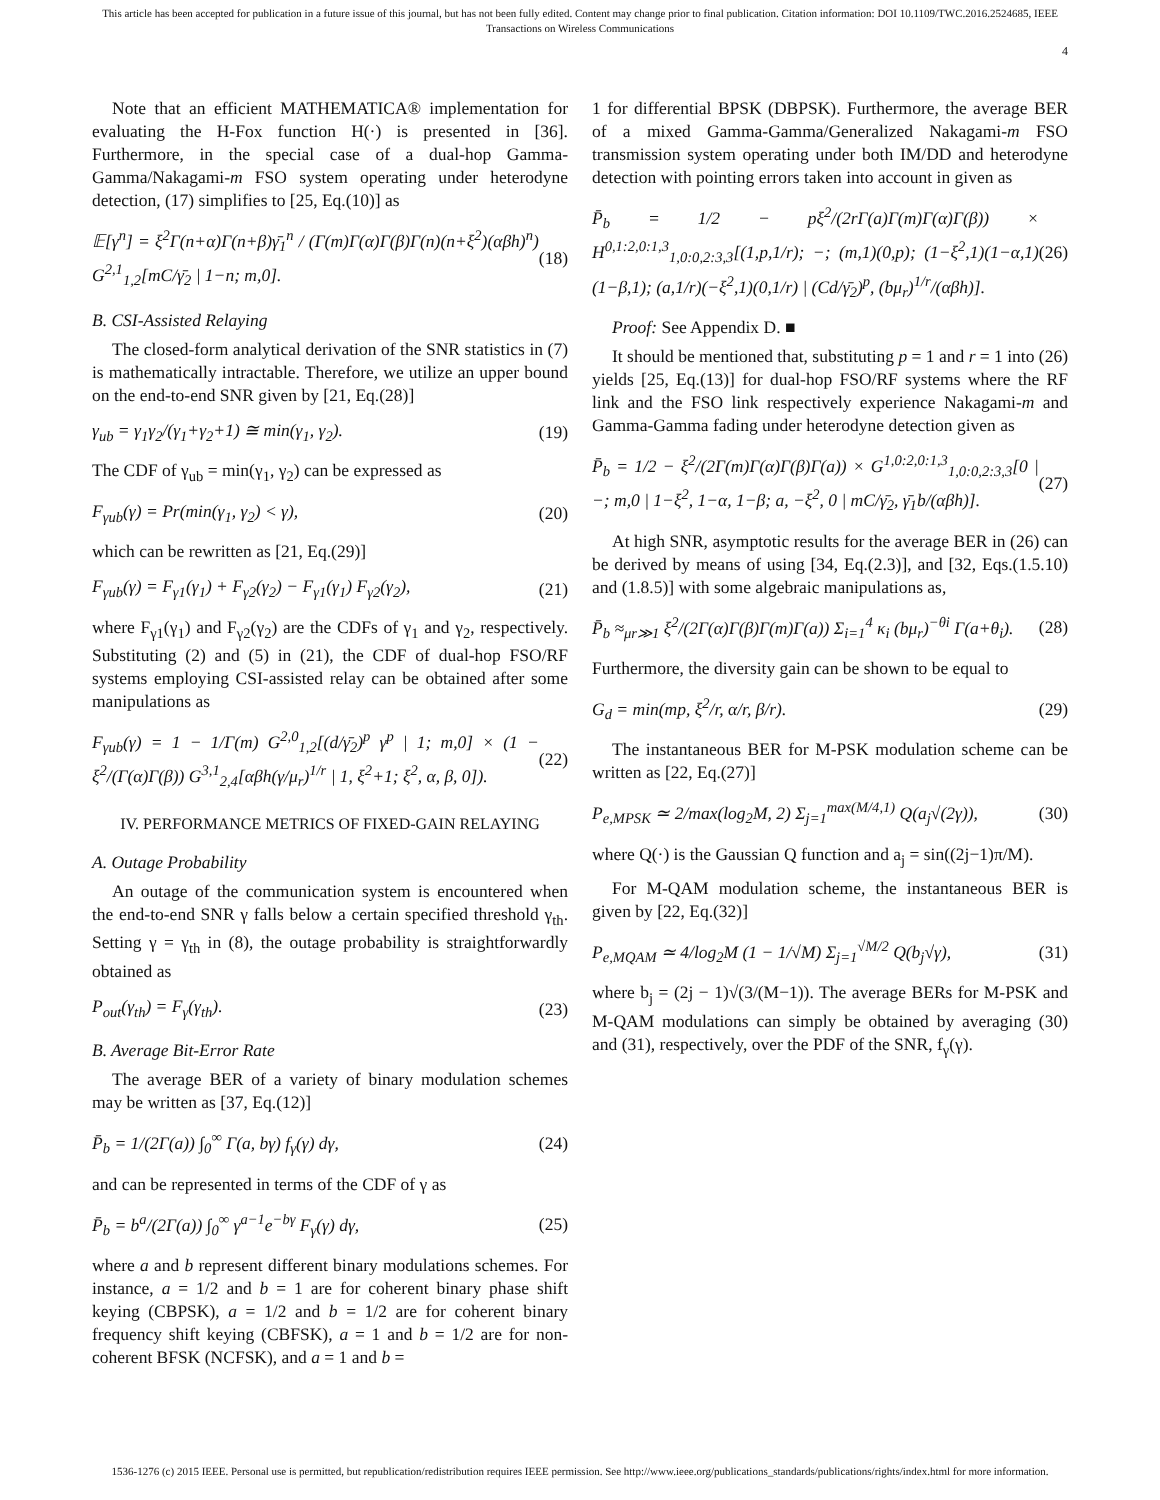This article has been accepted for publication in a future issue of this journal, but has not been fully edited. Content may change prior to final publication. Citation information: DOI 10.1109/TWC.2016.2524685, IEEE
Transactions on Wireless Communications
4
Note that an efficient MATHEMATICA® implementation for evaluating the H-Fox function H(·) is presented in [36]. Furthermore, in the special case of a dual-hop Gamma-Gamma/Nakagami-m FSO system operating under heterodyne detection, (17) simplifies to [25, Eq.(10)] as
𝔼[γ<sup>n</sup>] = ξ<sup>2</sup>Γ(n+α)Γ(n+β)γ̄<sub>1</sub><sup>n</sup> / (Γ(m)Γ(α)Γ(β)Γ(n)(n+ξ<sup>2</sup>)(αβh)<sup>n</sup>) G<sup>2,1</sup><sub>1,2</sub>[mC/γ̄<sub>2</sub> | 1−n; m,0]. (18)
B. CSI-Assisted Relaying
The closed-form analytical derivation of the SNR statistics in (7) is mathematically intractable. Therefore, we utilize an upper bound on the end-to-end SNR given by [21, Eq.(28)]
γ<sub>ub</sub> = γ<sub>1</sub>γ<sub>2</sub>/(γ<sub>1</sub>+γ<sub>2</sub>+1) ≅ min(γ<sub>1</sub>, γ<sub>2</sub>). (19)
The CDF of γ<sub>ub</sub> = min(γ<sub>1</sub>, γ<sub>2</sub>) can be expressed as
F<sub>γub</sub>(γ) = Pr(min(γ<sub>1</sub>, γ<sub>2</sub>) < γ), (20)
which can be rewritten as [21, Eq.(29)]
F<sub>γub</sub>(γ) = F<sub>γ1</sub>(γ<sub>1</sub>) + F<sub>γ2</sub>(γ<sub>2</sub>) − F<sub>γ1</sub>(γ<sub>1</sub>) F<sub>γ2</sub>(γ<sub>2</sub>), (21)
where F<sub>γ1</sub>(γ<sub>1</sub>) and F<sub>γ2</sub>(γ<sub>2</sub>) are the CDFs of γ<sub>1</sub> and γ<sub>2</sub>, respectively. Substituting (2) and (5) in (21), the CDF of dual-hop FSO/RF systems employing CSI-assisted relay can be obtained after some manipulations as
F<sub>γub</sub>(γ) = 1 − 1/Γ(m) G<sup>2,0</sup><sub>1,2</sub>[(d/γ̄<sub>2</sub>)<sup>p</sup> γ<sup>p</sup> | 1; m,0] × (1 − ξ<sup>2</sup>/(Γ(α)Γ(β)) G<sup>3,1</sup><sub>2,4</sub>[αβh(γ/μ<sub>r</sub>)<sup>1/r</sup> | 1, ξ<sup>2</sup>+1; ξ<sup>2</sup>, α, β, 0]). (22)
IV. PERFORMANCE METRICS OF FIXED-GAIN RELAYING
A. Outage Probability
An outage of the communication system is encountered when the end-to-end SNR γ falls below a certain specified threshold γ<sub>th</sub>. Setting γ = γ<sub>th</sub> in (8), the outage probability is straightforwardly obtained as
P<sub>out</sub>(γ<sub>th</sub>) = F<sub>γ</sub>(γ<sub>th</sub>). (23)
B. Average Bit-Error Rate
The average BER of a variety of binary modulation schemes may be written as [37, Eq.(12)]
P̄<sub>b</sub> = 1/(2Γ(a)) ∫<sub>0</sub><sup>∞</sup> Γ(a, bγ) f<sub>γ</sub>(γ) dγ, (24)
and can be represented in terms of the CDF of γ as
P̄<sub>b</sub> = b<sup>a</sup>/(2Γ(a)) ∫<sub>0</sub><sup>∞</sup> γ<sup>a−1</sup>e<sup>−bγ</sup> F<sub>γ</sub>(γ) dγ, (25)
where a and b represent different binary modulations schemes. For instance, a = 1/2 and b = 1 are for coherent binary phase shift keying (CBPSK), a = 1/2 and b = 1/2 are for coherent binary frequency shift keying (CBFSK), a = 1 and b = 1/2 are for non-coherent BFSK (NCFSK), and a = 1 and b =
1 for differential BPSK (DBPSK). Furthermore, the average BER of a mixed Gamma-Gamma/Generalized Nakagami-m FSO transmission system operating under both IM/DD and heterodyne detection with pointing errors taken into account in given as
P̄<sub>b</sub> = 1/2 − pξ<sup>2</sup>/(2rΓ(a)Γ(m)Γ(α)Γ(β)) × H<sup>0,1:2,0:1,3</sup><sub>1,0:0,2:3,3</sub>[(1,p,1/r); −; (m,1)(0,p); (1−ξ<sup>2</sup>,1)(1−α,1)(1−β,1); (a,1/r)(−ξ<sup>2</sup>,1)(0,1/r) | (Cd/γ̄<sub>2</sub>)<sup>p</sup>, (bμ<sub>r</sub>)<sup>1/r</sup>/(αβh)]. (26)
Proof: See Appendix D. ■
It should be mentioned that, substituting p = 1 and r = 1 into (26) yields [25, Eq.(13)] for dual-hop FSO/RF systems where the RF link and the FSO link respectively experience Nakagami-m and Gamma-Gamma fading under heterodyne detection given as
P̄<sub>b</sub> = 1/2 − ξ<sup>2</sup>/(2Γ(m)Γ(α)Γ(β)Γ(a)) × G<sup>1,0:2,0:1,3</sup><sub>1,0:0,2:3,3</sub>[0 | −; m,0 | 1−ξ<sup>2</sup>, 1−α, 1−β; a, −ξ<sup>2</sup>, 0 | mC/γ̄<sub>2</sub>, γ̄<sub>1</sub>b/(αβh)]. (27)
At high SNR, asymptotic results for the average BER in (26) can be derived by means of using [34, Eq.(2.3)], and [32, Eqs.(1.5.10) and (1.8.5)] with some algebraic manipulations as,
P̄<sub>b</sub> ≈<sub>μr≫1</sub> ξ<sup>2</sup>/(2Γ(α)Γ(β)Γ(m)Γ(a)) Σ<sub>i=1</sub><sup>4</sup> κ<sub>i</sub> (bμ<sub>r</sub>)<sup>−θi</sup> Γ(a+θ<sub>i</sub>). (28)
Furthermore, the diversity gain can be shown to be equal to
G<sub>d</sub> = min(mp, ξ<sup>2</sup>/r, α/r, β/r). (29)
The instantaneous BER for M-PSK modulation scheme can be written as [22, Eq.(27)]
P<sub>e,MPSK</sub> ≃ 2/max(log<sub>2</sub>M, 2) Σ<sub>j=1</sub><sup>max(M/4,1)</sup> Q(a<sub>j</sub>√(2γ)), (30)
where Q(·) is the Gaussian Q function and a<sub>j</sub> = sin((2j−1)π/M).
For M-QAM modulation scheme, the instantaneous BER is given by [22, Eq.(32)]
P<sub>e,MQAM</sub> ≃ 4/log<sub>2</sub>M (1 − 1/√M) Σ<sub>j=1</sub><sup>√M/2</sup> Q(b<sub>j</sub>√γ), (31)
where b<sub>j</sub> = (2j − 1)√(3/(M−1)). The average BERs for M-PSK and M-QAM modulations can simply be obtained by averaging (30) and (31), respectively, over the PDF of the SNR, f<sub>γ</sub>(γ).
1536-1276 (c) 2015 IEEE. Personal use is permitted, but republication/redistribution requires IEEE permission. See http://www.ieee.org/publications_standards/publications/rights/index.html for more information.